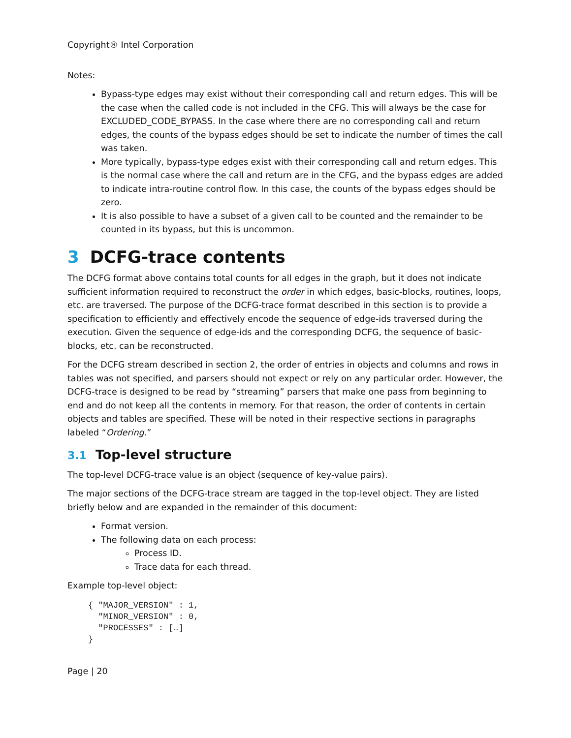Copyright® Intel Corporation
Notes:
Bypass-type edges may exist without their corresponding call and return edges. This will be the case when the called code is not included in the CFG. This will always be the case for EXCLUDED_CODE_BYPASS. In the case where there are no corresponding call and return edges, the counts of the bypass edges should be set to indicate the number of times the call was taken.
More typically, bypass-type edges exist with their corresponding call and return edges. This is the normal case where the call and return are in the CFG, and the bypass edges are added to indicate intra-routine control flow. In this case, the counts of the bypass edges should be zero.
It is also possible to have a subset of a given call to be counted and the remainder to be counted in its bypass, but this is uncommon.
3 DCFG-trace contents
The DCFG format above contains total counts for all edges in the graph, but it does not indicate sufficient information required to reconstruct the order in which edges, basic-blocks, routines, loops, etc. are traversed. The purpose of the DCFG-trace format described in this section is to provide a specification to efficiently and effectively encode the sequence of edge-ids traversed during the execution. Given the sequence of edge-ids and the corresponding DCFG, the sequence of basic-blocks, etc. can be reconstructed.
For the DCFG stream described in section 2, the order of entries in objects and columns and rows in tables was not specified, and parsers should not expect or rely on any particular order. However, the DCFG-trace is designed to be read by “streaming” parsers that make one pass from beginning to end and do not keep all the contents in memory. For that reason, the order of contents in certain objects and tables are specified. These will be noted in their respective sections in paragraphs labeled “Ordering.”
3.1 Top-level structure
The top-level DCFG-trace value is an object (sequence of key-value pairs).
The major sections of the DCFG-trace stream are tagged in the top-level object. They are listed briefly below and are expanded in the remainder of this document:
Format version.
The following data on each process:
Process ID.
Trace data for each thread.
Example top-level object:
{ "MAJOR_VERSION" : 1,
  "MINOR_VERSION" : 0,
  "PROCESSES" : […]
}
Page | 20